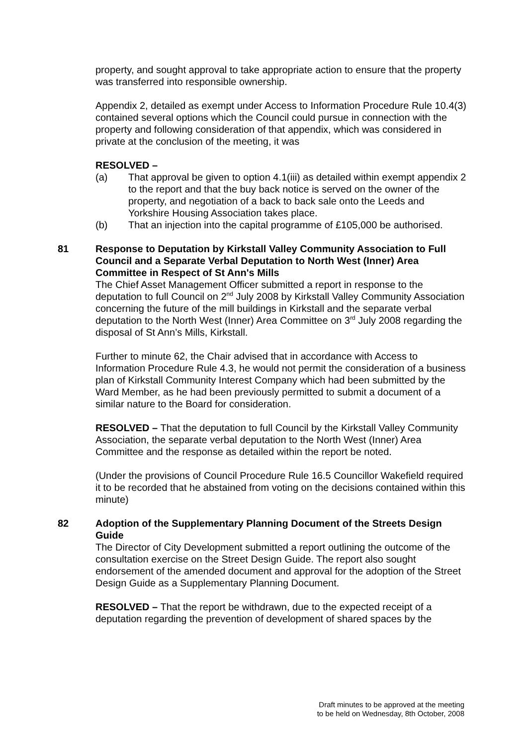property, and sought approval to take appropriate action to ensure that the property was transferred into responsible ownership.
Appendix 2, detailed as exempt under Access to Information Procedure Rule 10.4(3) contained several options which the Council could pursue in connection with the property and following consideration of that appendix, which was considered in private at the conclusion of the meeting, it was
RESOLVED –
(a) That approval be given to option 4.1(iii) as detailed within exempt appendix 2 to the report and that the buy back notice is served on the owner of the property, and negotiation of a back to back sale onto the Leeds and Yorkshire Housing Association takes place.
(b) That an injection into the capital programme of £105,000 be authorised.
81 Response to Deputation by Kirkstall Valley Community Association to Full Council and a Separate Verbal Deputation to North West (Inner) Area Committee in Respect of St Ann's Mills
The Chief Asset Management Officer submitted a report in response to the deputation to full Council on 2<sup>nd</sup> July 2008 by Kirkstall Valley Community Association concerning the future of the mill buildings in Kirkstall and the separate verbal deputation to the North West (Inner) Area Committee on 3<sup>rd</sup> July 2008 regarding the disposal of St Ann’s Mills, Kirkstall.
Further to minute 62, the Chair advised that in accordance with Access to Information Procedure Rule 4.3, he would not permit the consideration of a business plan of Kirkstall Community Interest Company which had been submitted by the Ward Member, as he had been previously permitted to submit a document of a similar nature to the Board for consideration.
RESOLVED – That the deputation to full Council by the Kirkstall Valley Community Association, the separate verbal deputation to the North West (Inner) Area Committee and the response as detailed within the report be noted.
(Under the provisions of Council Procedure Rule 16.5 Councillor Wakefield required it to be recorded that he abstained from voting on the decisions contained within this minute)
82 Adoption of the Supplementary Planning Document of the Streets Design Guide
The Director of City Development submitted a report outlining the outcome of the consultation exercise on the Street Design Guide. The report also sought endorsement of the amended document and approval for the adoption of the Street Design Guide as a Supplementary Planning Document.
RESOLVED – That the report be withdrawn, due to the expected receipt of a deputation regarding the prevention of development of shared spaces by the
Draft minutes to be approved at the meeting
to be held on Wednesday, 8th October, 2008